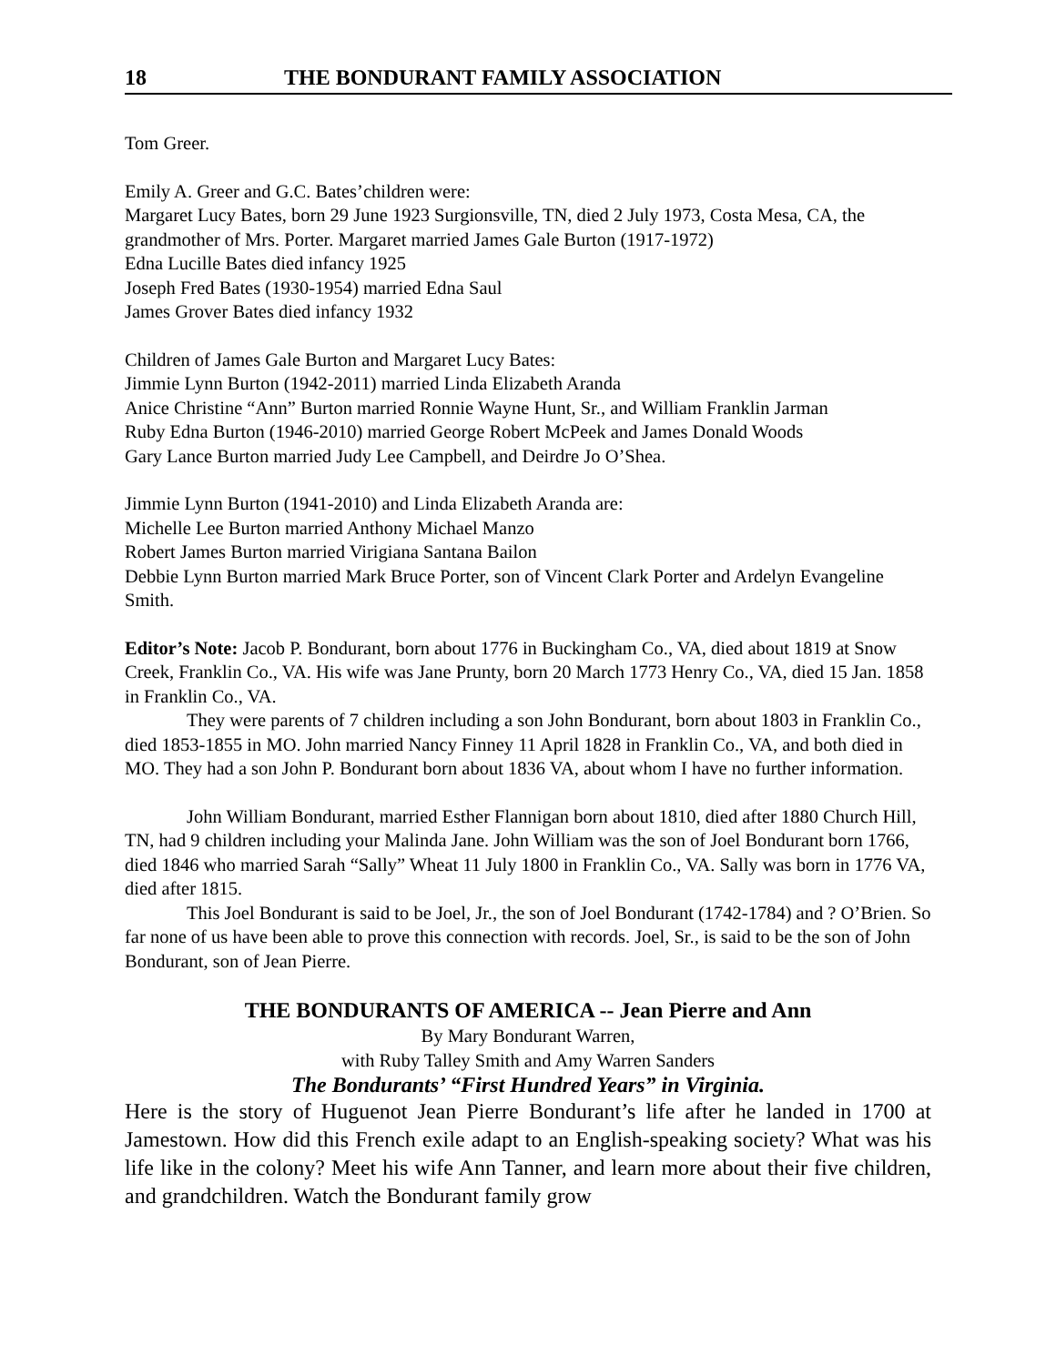18 THE BONDURANT FAMILY ASSOCIATION
Tom Greer.
Emily A. Greer and G.C. Bates’children were:
Margaret Lucy Bates, born 29 June 1923 Surgionsville, TN, died 2 July 1973, Costa Mesa, CA, the grandmother of Mrs. Porter. Margaret married James Gale Burton (1917-1972)
Edna Lucille Bates died infancy 1925
Joseph Fred Bates (1930-1954) married Edna Saul
James Grover Bates died infancy 1932
Children of James Gale Burton and Margaret Lucy Bates:
Jimmie Lynn Burton (1942-2011) married Linda Elizabeth Aranda
Anice Christine “Ann” Burton married Ronnie Wayne Hunt, Sr., and William Franklin Jarman
Ruby Edna Burton (1946-2010) married George Robert McPeek and James Donald Woods
Gary Lance Burton married Judy Lee Campbell, and Deirdre Jo O’Shea.
Jimmie Lynn Burton (1941-2010) and Linda Elizabeth Aranda are:
Michelle Lee Burton married Anthony Michael Manzo
Robert James Burton married Virigiana Santana Bailon
Debbie Lynn Burton married Mark Bruce Porter, son of Vincent Clark Porter and Ardelyn Evangeline Smith.
Editor’s Note: Jacob P. Bondurant, born about 1776 in Buckingham Co., VA, died about 1819 at Snow Creek, Franklin Co., VA. His wife was Jane Prunty, born 20 March 1773 Henry Co., VA, died 15 Jan. 1858 in Franklin Co., VA.
They were parents of 7 children including a son John Bondurant, born about 1803 in Franklin Co., died 1853-1855 in MO. John married Nancy Finney 11 April 1828 in Franklin Co., VA, and both died in MO. They had a son John P. Bondurant born about 1836 VA, about whom I have no further information.
John William Bondurant, married Esther Flannigan born about 1810, died after 1880 Church Hill, TN, had 9 children including your Malinda Jane. John William was the son of Joel Bondurant born 1766, died 1846 who married Sarah “Sally” Wheat 11 July 1800 in Franklin Co., VA. Sally was born in 1776 VA, died after 1815.
This Joel Bondurant is said to be Joel, Jr., the son of Joel Bondurant (1742-1784) and ? O’Brien. So far none of us have been able to prove this connection with records. Joel, Sr., is said to be the son of John Bondurant, son of Jean Pierre.
THE BONDURANTS OF AMERICA -- Jean Pierre and Ann
By Mary Bondurant Warren,
with Ruby Talley Smith and Amy Warren Sanders
The Bondurants’ “First Hundred Years” in Virginia.
Here is the story of Huguenot Jean Pierre Bondurant’s life after he landed in 1700 at Jamestown. How did this French exile adapt to an English-speaking society? What was his life like in the colony? Meet his wife Ann Tanner, and learn more about their five children, and grandchildren. Watch the Bondurant family grow